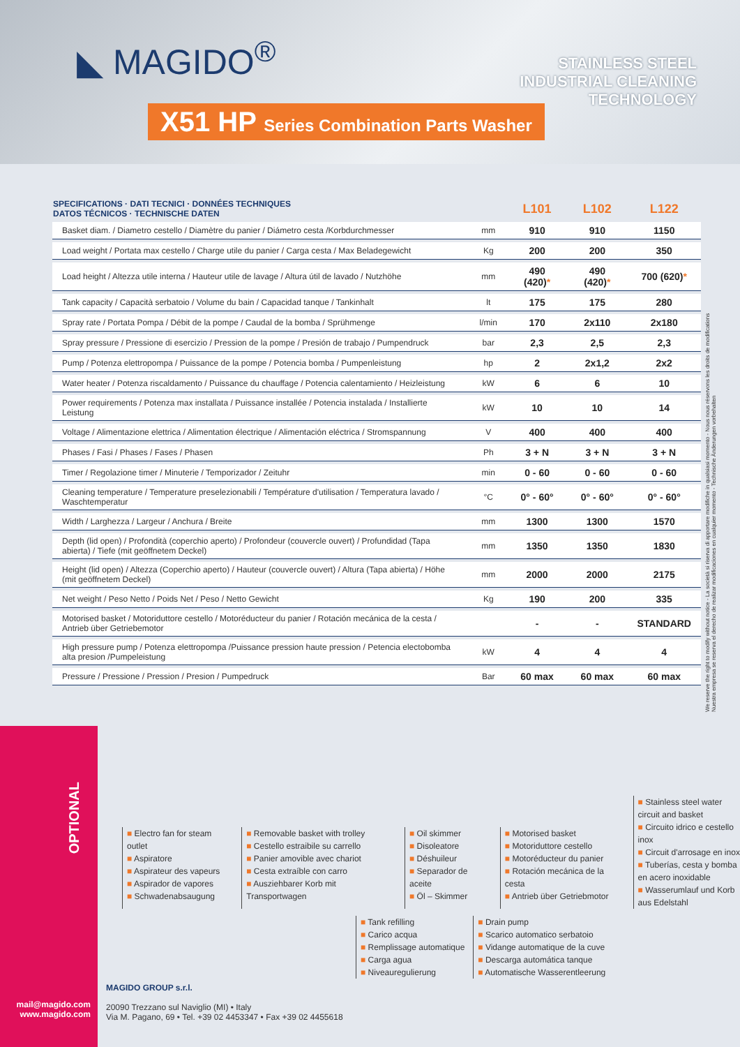◣ MAGIDO<sup>®</sup>
STAINLESS STEEL
INDUSTRIAL CLEANING
TECHNOLOGY
X51 HP Series Combination Parts Washer
| SPECIFICATIONS · DATI TECNICI · DONNÉES TECHNIQUES DATOS TÉCNICOS · TECHNISCHE DATEN | | L101 | L102 | L122 |
| --- | --- | --- | --- | --- |
| Basket diam. / Diametro cestello / Diamètre du panier / Diámetro cesta /Korbdurchmesser | mm | 910 | 910 | 1150 |
| Load weight / Portata max cestello / Charge utile du panier / Carga cesta / Max Beladegewicht | Kg | 200 | 200 | 350 |
| Load height / Altezza utile interna / Hauteur utile de lavage / Altura útil de lavado / Nutzhöhe | mm | 490 (420) * | 490 (420) * | 700 (620) * |
| Tank capacity / Capacità serbatoio / Volume du bain / Capacidad tanque / Tankinhalt | lt | 175 | 175 | 280 |
| Spray rate / Portata Pompa / Débit de la pompe / Caudal de la bomba / Sprühmenge | l/min | 170 | 2x110 | 2x180 |
| Spray pressure / Pressione di esercizio / Pression de la pompe / Presión de trabajo / Pumpendruck | bar | 2,3 | 2,5 | 2,3 |
| Pump / Potenza elettropompa / Puissance de la pompe / Potencia bomba / Pumpenleistung | hp | 2 | 2x1,2 | 2x2 |
| Water heater / Potenza riscaldamento / Puissance du chauffage / Potencia calentamiento / Heizleistung | kW | 6 | 6 | 10 |
| Power requirements / Potenza max installata / Puissance installée / Potencia instalada / Installierte Leistung | kW | 10 | 10 | 14 |
| Voltage / Alimentazione elettrica / Alimentation électrique / Alimentación eléctrica / Stromspannung | V | 400 | 400 | 400 |
| Phases / Fasi / Phases / Fases / Phasen | Ph | 3 + N | 3 + N | 3 + N |
| Timer / Regolazione timer / Minuterie / Temporizador / Zeituhr | min | 0 - 60 | 0 - 60 | 0 - 60 |
| Cleaning temperature / Temperature preselezionabili / Température d'utilisation / Temperatura lavado / Waschtemperatur | °C | 0° - 60° | 0° - 60° | 0° - 60° |
| Width / Larghezza / Largeur / Anchura / Breite | mm | 1300 | 1300 | 1570 |
| Depth (lid open) / Profondità (coperchio aperto) / Profondeur (couvercle ouvert) / Profundidad (Tapa abierta) / Tiefe (mit geöffnetem Deckel) | mm | 1350 | 1350 | 1830 |
| Height (lid open) / Altezza (Coperchio aperto) / Hauteur (couvercle ouvert) / Altura (Tapa abierta) / Höhe (mit geöffnetem Deckel) | mm | 2000 | 2000 | 2175 |
| Net weight / Peso Netto / Poids Net / Peso / Netto Gewicht | Kg | 190 | 200 | 335 |
| Motorised basket / Motoriduttore cestello / Motoréducteur du panier / Rotación mecánica de la cesta / Antrieb über Getriebemotor | | - | - | STANDARD |
| High pressure pump / Potenza elettropompa /Puissance pression haute pression / Petencia electobomba alta presion /Pumpeleistung | kW | 4 | 4 | 4 |
| Pressure / Pressione / Pression / Presion / Pumpedruck | Bar | 60 max | 60 max | 60 max |
We reserve the right to modify without notice - La società si riserva di apportare modifiche in qualsiasi momento - Nous nous réservons les droits de modifications Nuestra empresa se reserva el derecho de realizar modificaciones en cualquier momento - Technische Änderungen vorbehalten
OPTIONAL
■ Electro fan for steam outlet
■ Aspiratore
■ Aspirateur des vapeurs
■ Aspirador de vapores
■ Schwadenabsaugung
■ Removable basket with trolley
■ Cestello estraibile su carrello
■ Panier amovible avec chariot
■ Cesta extraíble con carro
■ Ausziehbarer Korb mit Transportwagen
■ Oil skimmer
■ Disoleatore
■ Déshuileur
■ Separador de aceite
■ Öl – Skimmer
■ Motorised basket
■ Motoriduttore cestello
■ Motoréducteur du panier
■ Rotación mecánica de la cesta
■ Antrieb über Getriebmotor
■ Stainless steel water circuit and basket
■ Circuito idrico e cestello inox
■ Circuit d'arrosage en inox
■ Tuberías, cesta y bomba en acero inoxidable
■ Wasserumlauf und Korb aus Edelstahl
■ Tank refilling
■ Carico acqua
■ Remplissage automatique
■ Carga agua
■ Niveauregulierung
■ Drain pump
■ Scarico automatico serbatoio
■ Vidange automatique de la cuve
■ Descarga automática tanque
■ Automatische Wasserentleerung
MAGIDO GROUP s.r.l.
20090 Trezzano sul Naviglio (MI) • Italy
Via M. Pagano, 69 • Tel. +39 02 4453347 • Fax +39 02 4455618
mail@magido.com
www.magido.com